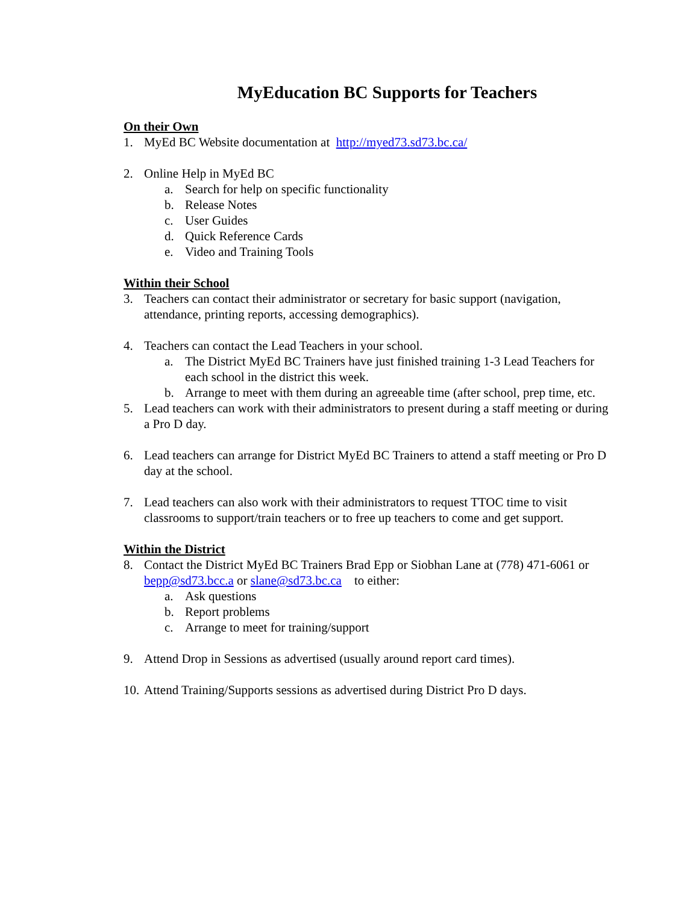MyEducation BC Supports for Teachers
On their Own
1. MyEd BC Website documentation at http://myed73.sd73.bc.ca/
2. Online Help in MyEd BC
a. Search for help on specific functionality
b. Release Notes
c. User Guides
d. Quick Reference Cards
e. Video and Training Tools
Within their School
3. Teachers can contact their administrator or secretary for basic support (navigation, attendance, printing reports, accessing demographics).
4. Teachers can contact the Lead Teachers in your school.
a. The District MyEd BC Trainers have just finished training 1-3 Lead Teachers for each school in the district this week.
b. Arrange to meet with them during an agreeable time (after school, prep time, etc.
5. Lead teachers can work with their administrators to present during a staff meeting or during a Pro D day.
6. Lead teachers can arrange for District MyEd BC Trainers to attend a staff meeting or Pro D day at the school.
7. Lead teachers can also work with their administrators to request TTOC time to visit classrooms to support/train teachers or to free up teachers to come and get support.
Within the District
8. Contact the District MyEd BC Trainers Brad Epp or Siobhan Lane at (778) 471-6061 or bepp@sd73.bcc.a or slane@sd73.bc.ca to either:
a. Ask questions
b. Report problems
c. Arrange to meet for training/support
9. Attend Drop in Sessions as advertised (usually around report card times).
10. Attend Training/Supports sessions as advertised during District Pro D days.